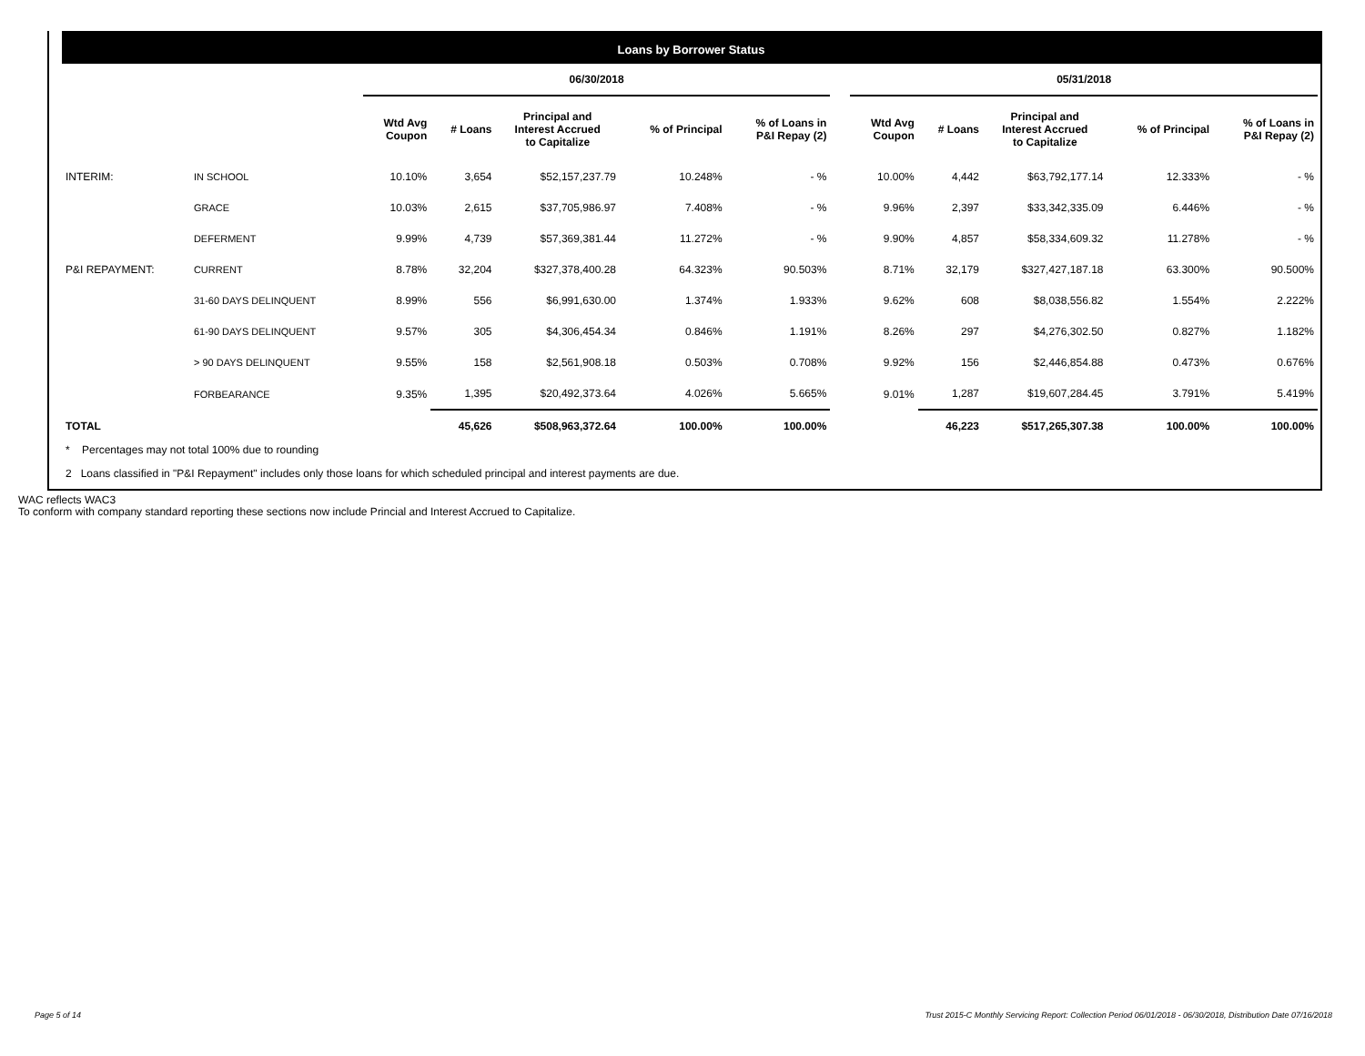Loans by Borrower Status
| | | 06/30/2018 | | | | | | 05/31/2018 | | | | |
| | | Wtd Avg Coupon | # Loans | Principal and Interest Accrued to Capitalize | % of Principal | % of Loans in P&I Repay (2) | | Wtd Avg Coupon | # Loans | Principal and Interest Accrued to Capitalize | % of Principal | % of Loans in P&I Repay (2) |
| INTERIM: | IN SCHOOL | 10.10% | 3,654 | $52,157,237.79 | 10.248% | - % | | 10.00% | 4,442 | $63,792,177.14 | 12.333% | - % |
| | GRACE | 10.03% | 2,615 | $37,705,986.97 | 7.408% | - % | | 9.96% | 2,397 | $33,342,335.09 | 6.446% | - % |
| | DEFERMENT | 9.99% | 4,739 | $57,369,381.44 | 11.272% | - % | | 9.90% | 4,857 | $58,334,609.32 | 11.278% | - % |
| P&I REPAYMENT: | CURRENT | 8.78% | 32,204 | $327,378,400.28 | 64.323% | 90.503% | | 8.71% | 32,179 | $327,427,187.18 | 63.300% | 90.500% |
| | 31-60 DAYS DELINQUENT | 8.99% | 556 | $6,991,630.00 | 1.374% | 1.933% | | 9.62% | 608 | $8,038,556.82 | 1.554% | 2.222% |
| | 61-90 DAYS DELINQUENT | 9.57% | 305 | $4,306,454.34 | 0.846% | 1.191% | | 8.26% | 297 | $4,276,302.50 | 0.827% | 1.182% |
| | > 90 DAYS DELINQUENT | 9.55% | 158 | $2,561,908.18 | 0.503% | 0.708% | | 9.92% | 156 | $2,446,854.88 | 0.473% | 0.676% |
| | FORBEARANCE | 9.35% | 1,395 | $20,492,373.64 | 4.026% | 5.665% | | 9.01% | 1,287 | $19,607,284.45 | 3.791% | 5.419% |
| TOTAL | | | 45,626 | $508,963,372.64 | 100.00% | 100.00% | | | 46,223 | $517,265,307.38 | 100.00% | 100.00% |
* Percentages may not total 100% due to rounding
2 Loans classified in "P&I Repayment" includes only those loans for which scheduled principal and interest payments are due.
WAC reflects WAC3
To conform with company standard reporting these sections now include Princial and Interest Accrued to Capitalize.
Page 5 of 14
Trust 2015-C Monthly Servicing Report: Collection Period 06/01/2018 - 06/30/2018, Distribution Date 07/16/2018